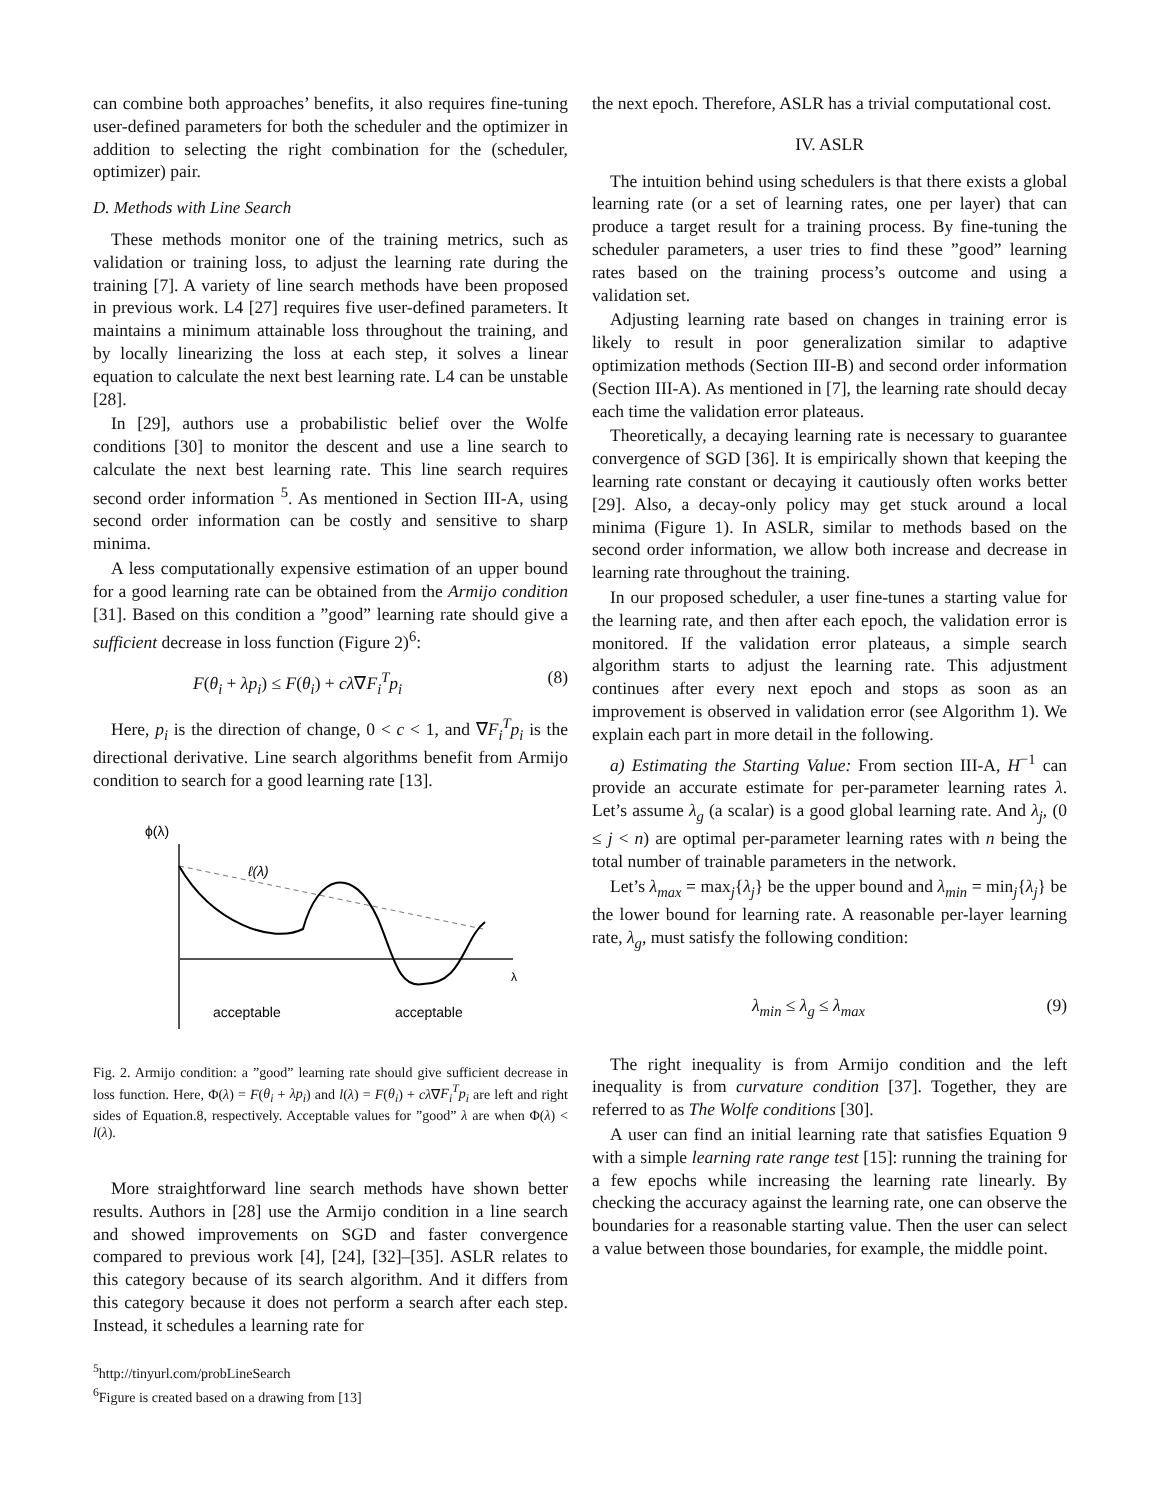can combine both approaches’ benefits, it also requires fine-tuning user-defined parameters for both the scheduler and the optimizer in addition to selecting the right combination for the (scheduler, optimizer) pair.
D. Methods with Line Search
These methods monitor one of the training metrics, such as validation or training loss, to adjust the learning rate during the training [7]. A variety of line search methods have been proposed in previous work. L4 [27] requires five user-defined parameters. It maintains a minimum attainable loss throughout the training, and by locally linearizing the loss at each step, it solves a linear equation to calculate the next best learning rate. L4 can be unstable [28].
In [29], authors use a probabilistic belief over the Wolfe conditions [30] to monitor the descent and use a line search to calculate the next best learning rate. This line search requires second order information <sup>5</sup>. As mentioned in Section III-A, using second order information can be costly and sensitive to sharp minima.
A less computationally expensive estimation of an upper bound for a good learning rate can be obtained from the Armijo condition [31]. Based on this condition a ”good” learning rate should give a sufficient decrease in loss function (Figure 2)<sup>6</sup>:
F(θ<sub>i</sub> + λp<sub>i</sub>) ≤ F(θ<sub>i</sub>) + cλ∇F<sub>i</sub><sup>T</sup>p<sub>i</sub> (8)
Here, p<sub>i</sub> is the direction of change, 0 < c < 1, and ∇F<sub>i</sub><sup>T</sup>p<sub>i</sub> is the directional derivative. Line search algorithms benefit from Armijo condition to search for a good learning rate [13].
ϕ(λ)
λ
ℓ(λ)
acceptable
acceptable
Fig. 2. Armijo condition: a ”good” learning rate should give sufficient decrease in loss function. Here, Φ(λ) = F(θ<sub>i</sub> + λp<sub>i</sub>) and l(λ) = F(θ<sub>i</sub>) + cλ∇F<sub>i</sub><sup>T</sup>p<sub>i</sub> are left and right sides of Equation.8, respectively. Acceptable values for ”good” λ are when Φ(λ) < l(λ).
More straightforward line search methods have shown better results. Authors in [28] use the Armijo condition in a line search and showed improvements on SGD and faster convergence compared to previous work [4], [24], [32]–[35]. ASLR relates to this category because of its search algorithm. And it differs from this category because it does not perform a search after each step. Instead, it schedules a learning rate for
<sup>5</sup> http://tinyurl.com/probLineSearch
<sup>6</sup> Figure is created based on a drawing from [13]
the next epoch. Therefore, ASLR has a trivial computational cost.
IV. ASLR
The intuition behind using schedulers is that there exists a global learning rate (or a set of learning rates, one per layer) that can produce a target result for a training process. By fine-tuning the scheduler parameters, a user tries to find these ”good” learning rates based on the training process’s outcome and using a validation set.
Adjusting learning rate based on changes in training error is likely to result in poor generalization similar to adaptive optimization methods (Section III-B) and second order information (Section III-A). As mentioned in [7], the learning rate should decay each time the validation error plateaus.
Theoretically, a decaying learning rate is necessary to guarantee convergence of SGD [36]. It is empirically shown that keeping the learning rate constant or decaying it cautiously often works better [29]. Also, a decay-only policy may get stuck around a local minima (Figure 1). In ASLR, similar to methods based on the second order information, we allow both increase and decrease in learning rate throughout the training.
In our proposed scheduler, a user fine-tunes a starting value for the learning rate, and then after each epoch, the validation error is monitored. If the validation error plateaus, a simple search algorithm starts to adjust the learning rate. This adjustment continues after every next epoch and stops as soon as an improvement is observed in validation error (see Algorithm 1). We explain each part in more detail in the following.
a) Estimating the Starting Value: From section III-A, H<sup>−1</sup> can provide an accurate estimate for per-parameter learning rates λ. Let’s assume λ<sub>g</sub> (a scalar) is a good global learning rate. And λ<sub>j</sub>, (0 ≤ j < n) are optimal per-parameter learning rates with n being the total number of trainable parameters in the network.
Let’s λ<sub>max</sub> = max<sub>j</sub>{λ<sub>j</sub>} be the upper bound and λ<sub>min</sub> = min<sub>j</sub>{λ<sub>j</sub>} be the lower bound for learning rate. A reasonable per-layer learning rate, λ<sub>g</sub>, must satisfy the following condition:
λ<sub>min</sub> ≤ λ<sub>g</sub> ≤ λ<sub>max</sub> (9)
The right inequality is from Armijo condition and the left inequality is from curvature condition [37]. Together, they are referred to as The Wolfe conditions [30].
A user can find an initial learning rate that satisfies Equation 9 with a simple learning rate range test [15]: running the training for a few epochs while increasing the learning rate linearly. By checking the accuracy against the learning rate, one can observe the boundaries for a reasonable starting value. Then the user can select a value between those boundaries, for example, the middle point.